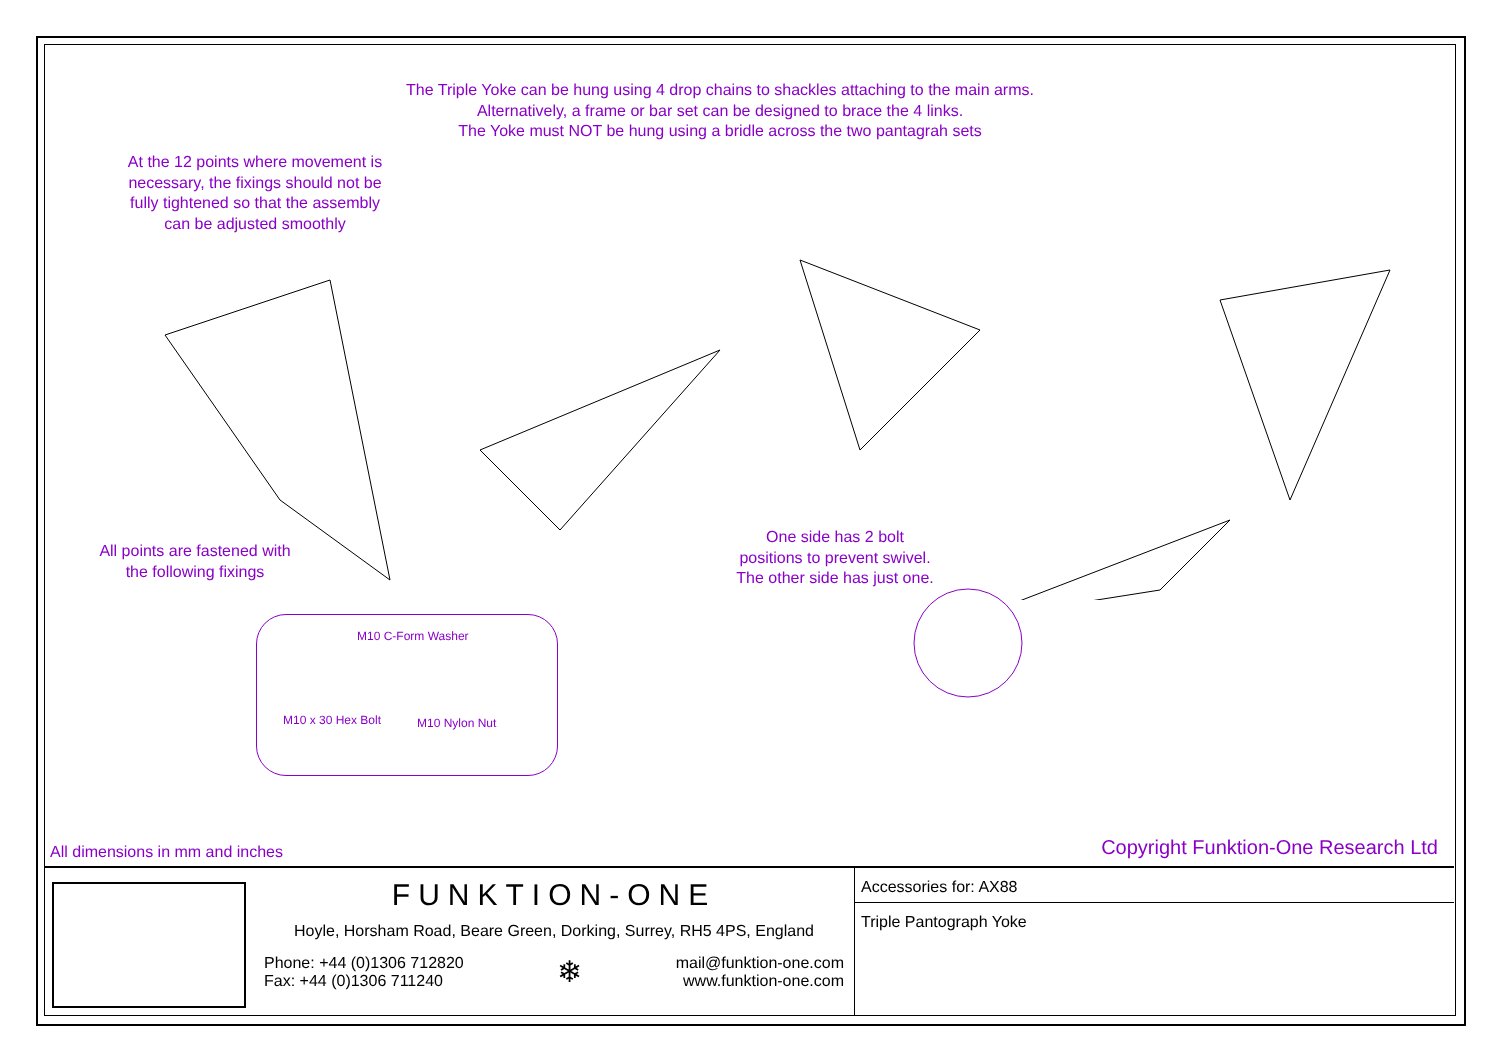The Triple Yoke can be hung using 4 drop chains to shackles attaching to the main arms.
Alternatively, a frame or bar set can be designed to brace the 4 links.
The Yoke must NOT be hung using a bridle across the two pantagrah sets
At the 12 points where movement is
necessary, the fixings should not be
fully tightened so that the assembly
can be adjusted smoothly
All points are fastened with
the following fixings
One side has 2 bolt
positions to prevent swivel.
The other side has just one.
M10 C-Form Washer
M10 x 30 Hex Bolt M10 Nylon Nut
All dimensions in mm and inches
Copyright Funktion-One Research Ltd
FUNKTION-ONE
Hoyle, Horsham Road, Beare Green, Dorking, Surrey, RH5 4PS, England
Phone: +44 (0)1306 712820
Fax: +44 (0)1306 711240
❄
mail@funktion-one.com
www.funktion-one.com
Accessories for: AX88
Triple Pantograph Yoke